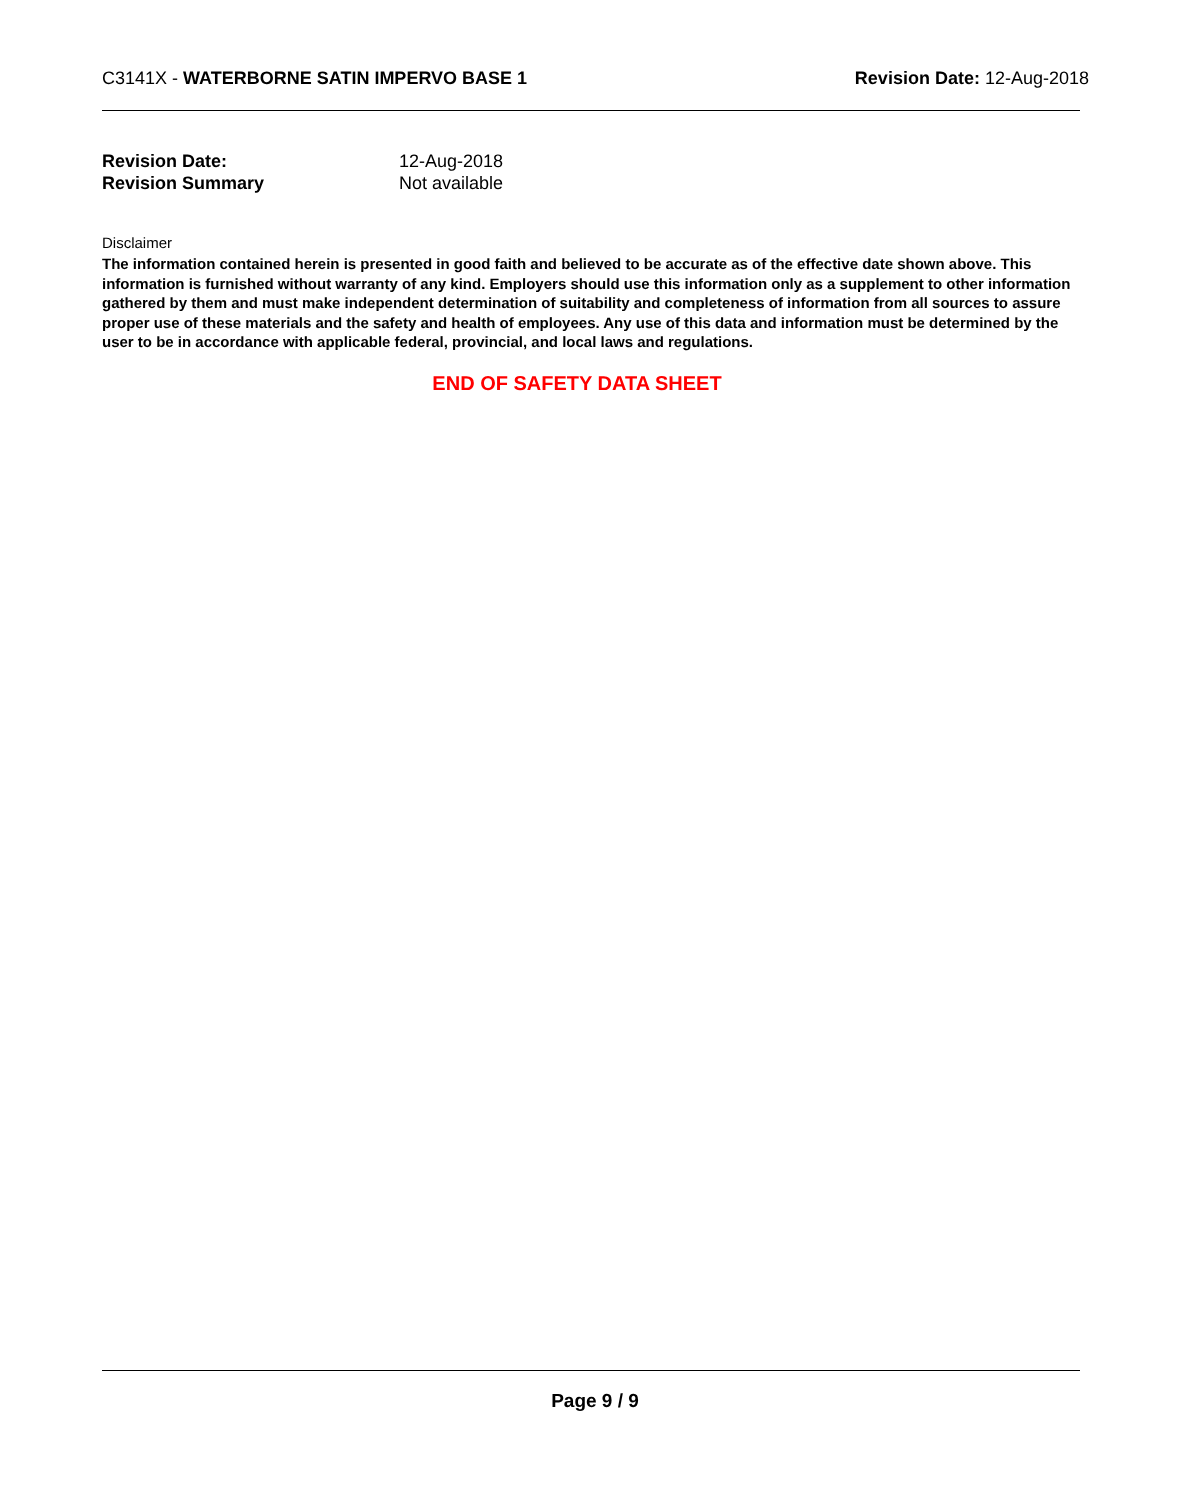C3141X - WATERBORNE SATIN IMPERVO BASE 1 Revision Date: 12-Aug-2018
Revision Date: 12-Aug-2018
Revision Summary Not available
Disclaimer
The information contained herein is presented in good faith and believed to be accurate as of the effective date shown above. This information is furnished without warranty of any kind. Employers should use this information only as a supplement to other information gathered by them and must make independent determination of suitability and completeness of information from all sources to assure proper use of these materials and the safety and health of employees. Any use of this data and information must be determined by the user to be in accordance with applicable federal, provincial, and local laws and regulations.
END OF SAFETY DATA SHEET
Page 9 / 9